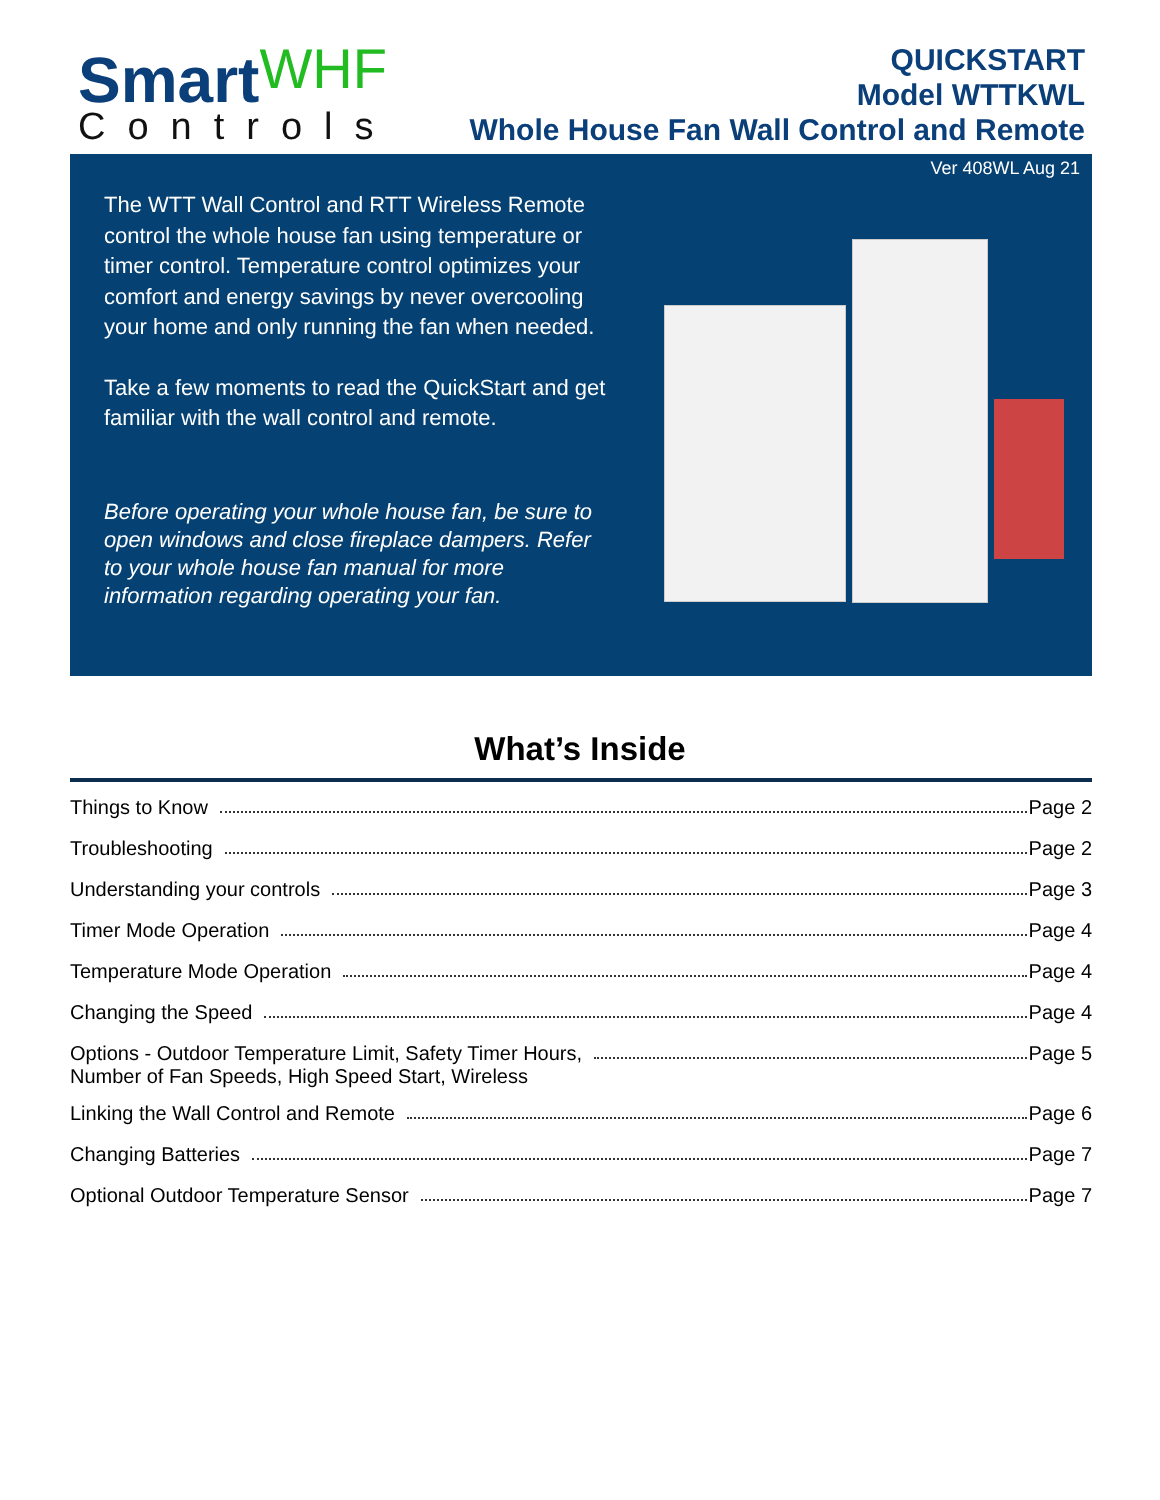Smart WHF
Controls
QUICKSTART
Model WTTKWL
Whole House Fan Wall Control and Remote
Ver 408WL Aug 21
The WTT Wall Control and RTT Wireless Remote control the whole house fan using temperature or timer control. Temperature control optimizes your comfort and energy savings by never overcooling your home and only running the fan when needed.
Take a few moments to read the QuickStart and get familiar with the wall control and remote.
Before operating your whole house fan, be sure to open windows and close fireplace dampers. Refer to your whole house fan manual for more information regarding operating your fan.
What’s Inside
Things to Know Page 2
Troubleshooting Page 2
Understanding your controls Page 3
Timer Mode Operation Page 4
Temperature Mode Operation Page 4
Changing the Speed Page 4
Options - Outdoor Temperature Limit, Safety Timer Hours, Page 5
Number of Fan Speeds, High Speed Start, Wireless
Linking the Wall Control and Remote Page 6
Changing Batteries Page 7
Optional Outdoor Temperature Sensor Page 7